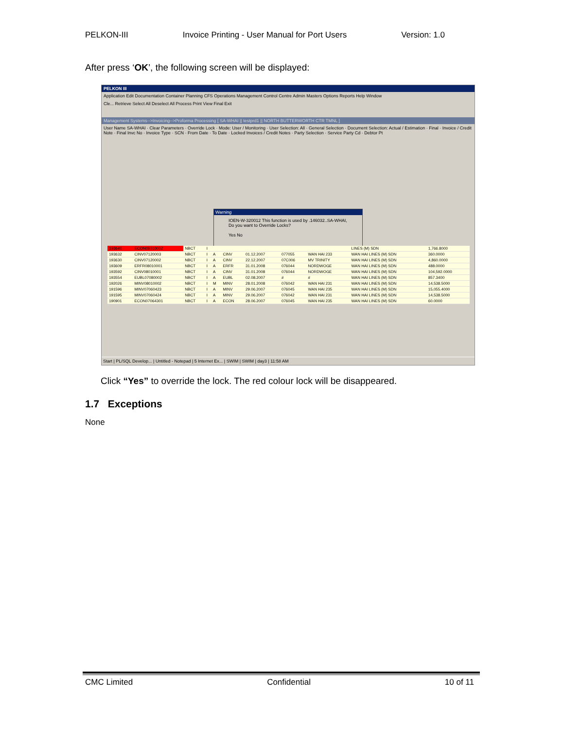PELKON-III Invoice Printing - User Manual for Port Users Version: 1.0
After press ‘OK’, the following screen will be displayed:
PELKON III
Application Edit Documentation Container Planning CFS Operations Management Control Centre Admin Masters Options Reports Help Window
Cle... Retrieve Select All Deselect All Process Print View Final Exit
Management Systems-->Invoicing-->Proforma Processing [ SA-WHAI || testprd1 || NORTH BUTTERWORTH CTR TMNL ]
User Name SA-WHAI · Clear Parameters · Override Lock · Mode: User / Monitoring · User Selection: All · General Selection · Document Selection: Actual / Estimation · Final · Invoice / Credit Note · Final Invc No · Invoice Type · SCN · From Date · To Date · Locked Invoices / Credit Notes · Party Selection · Service Party Cd · Debtor Pt
Warning
IOEN-W-320012 This function is used by .146032..SA-WHAI, Do you want to Override Locks?
Yes No
| 193646 | ECON08010002 | NBCT | I | | | | | | LINES (M) SDN | 1,766.8000 |
| 193632 | CINV07120003 | NBCT | I | A | CINV | 01.12.2007 | 077055 | WAN HAI 233 | WAN HAI LINES (M) SDN | 360.0000 |
| 193630 | CINV07120002 | NBCT | I | A | CINV | 22.12.2007 | 07C006 | MV TRINITY | WAN HAI LINES (M) SDN | 4,860.0000 |
| 193609 | ERFR08010001 | NBCT | I | A | ERFR | 31.01.2008 | 076044 | NORDWOGE | WAN HAI LINES (M) SDN | 488.0000 |
| 193592 | CINV08010001 | NBCT | I | A | CINV | 31.01.2008 | 076044 | NORDWOGE | WAN HAI LINES (M) SDN | 104,592.0000 |
| 193554 | EUBL07080002 | NBCT | I | A | EUBL | 02.08.2007 | # | # | WAN HAI LINES (M) SDN | 857.3400 |
| 192026 | MINV08010002 | NBCT | I | M | MINV | 28.01.2008 | 076042 | WAN HAI 231 | WAN HAI LINES (M) SDN | 14,538.5000 |
| 191596 | MINV07060423 | NBCT | I | A | MINV | 29.06.2007 | 076045 | WAN HAI 235 | WAN HAI LINES (M) SDN | 15,055.4000 |
| 191595 | MINV07060424 | NBCT | I | A | MINV | 29.06.2007 | 076042 | WAN HAI 231 | WAN HAI LINES (M) SDN | 14,538.5000 |
| 190901 | ECON07064301 | NBCT | I | A | ECON | 28.06.2007 | 076045 | WAN HAI 235 | WAN HAI LINES (M) SDN | 60.0000 |
Start | PL/SQL Develop... | Untitled - Notepad | 5 Internet Ex... | SWIM | SWIM | day3 | 11:58 AM
Click “Yes” to override the lock. The red colour lock will be disappeared.
1.7 Exceptions
None
CMC Limited Confidential 10 of 11